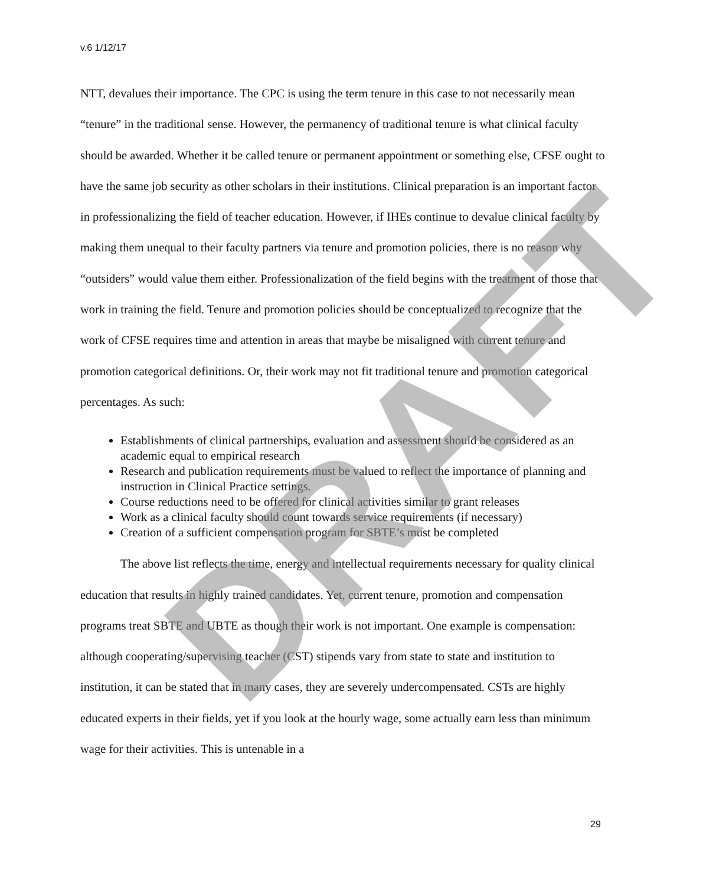v.6 1/12/17
NTT, devalues their importance. The CPC is using the term tenure in this case to not necessarily mean “tenure” in the traditional sense. However, the permanency of traditional tenure is what clinical faculty should be awarded. Whether it be called tenure or permanent appointment or something else, CFSE ought to have the same job security as other scholars in their institutions. Clinical preparation is an important factor in professionalizing the field of teacher education. However, if IHEs continue to devalue clinical faculty by making them unequal to their faculty partners via tenure and promotion policies, there is no reason why “outsiders” would value them either. Professionalization of the field begins with the treatment of those that work in training the field. Tenure and promotion policies should be conceptualized to recognize that the work of CFSE requires time and attention in areas that maybe be misaligned with current tenure and promotion categorical definitions. Or, their work may not fit traditional tenure and promotion categorical percentages. As such:
Establishments of clinical partnerships, evaluation and assessment should be considered as an academic equal to empirical research
Research and publication requirements must be valued to reflect the importance of planning and instruction in Clinical Practice settings.
Course reductions need to be offered for clinical activities similar to grant releases
Work as a clinical faculty should count towards service requirements (if necessary)
Creation of a sufficient compensation program for SBTE’s must be completed
The above list reflects the time, energy and intellectual requirements necessary for quality clinical education that results in highly trained candidates. Yet, current tenure, promotion and compensation programs treat SBTE and UBTE as though their work is not important. One example is compensation: although cooperating/supervising teacher (CST) stipends vary from state to state and institution to institution, it can be stated that in many cases, they are severely undercompensated. CSTs are highly educated experts in their fields, yet if you look at the hourly wage, some actually earn less than minimum wage for their activities. This is untenable in a
29
DRAFT